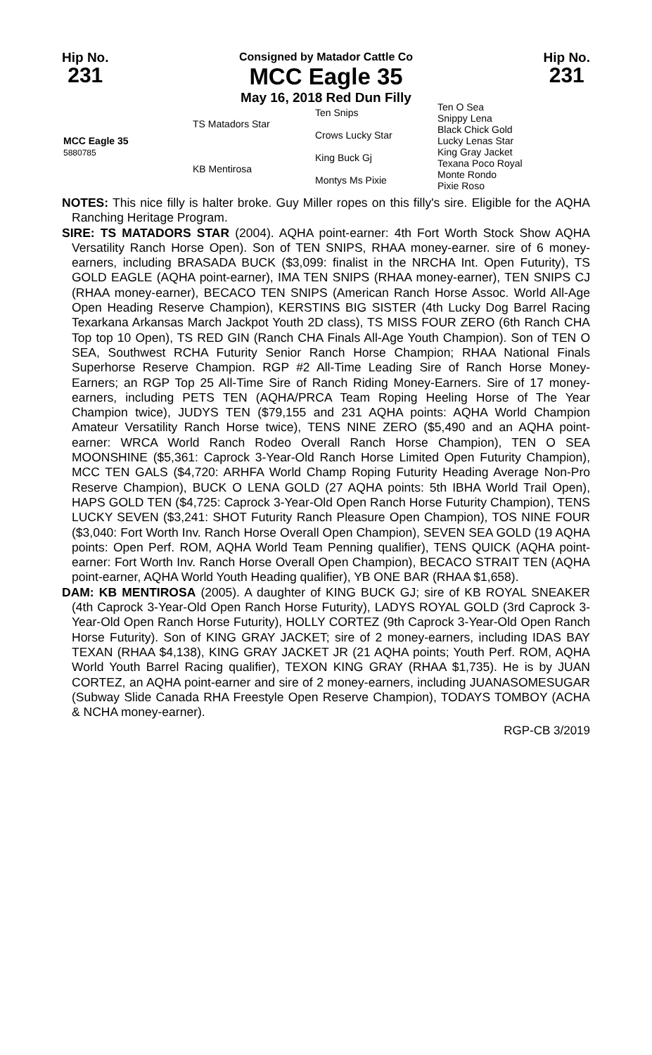Hip No.
231
Consigned by Matador Cattle Co
MCC Eagle 35
May 16, 2018 Red Dun Filly
Hip No.
231
| MCC Eagle 35 5880785 | TS Matadors Star | Ten Snips | Ten O Sea Snippy Lena |
| | | Crows Lucky Star | Black Chick Gold Lucky Lenas Star |
| | KB Mentirosa | King Buck Gj | King Gray Jacket Texana Poco Royal |
| | | Montys Ms Pixie | Monte Rondo Pixie Roso |
NOTES: This nice filly is halter broke. Guy Miller ropes on this filly's sire. Eligible for the AQHA Ranching Heritage Program.
SIRE: TS MATADORS STAR (2004). AQHA point-earner: 4th Fort Worth Stock Show AQHA Versatility Ranch Horse Open). Son of TEN SNIPS, RHAA money-earner. sire of 6 money-earners, including BRASADA BUCK ($3,099: finalist in the NRCHA Int. Open Futurity), TS GOLD EAGLE (AQHA point-earner), IMA TEN SNIPS (RHAA money-earner), TEN SNIPS CJ (RHAA money-earner), BECACO TEN SNIPS (American Ranch Horse Assoc. World All-Age Open Heading Reserve Champion), KERSTINS BIG SISTER (4th Lucky Dog Barrel Racing Texarkana Arkansas March Jackpot Youth 2D class), TS MISS FOUR ZERO (6th Ranch CHA Top top 10 Open), TS RED GIN (Ranch CHA Finals All-Age Youth Champion). Son of TEN O SEA, Southwest RCHA Futurity Senior Ranch Horse Champion; RHAA National Finals Superhorse Reserve Champion. RGP #2 All-Time Leading Sire of Ranch Horse Money-Earners; an RGP Top 25 All-Time Sire of Ranch Riding Money-Earners. Sire of 17 money-earners, including PETS TEN (AQHA/PRCA Team Roping Heeling Horse of The Year Champion twice), JUDYS TEN ($79,155 and 231 AQHA points: AQHA World Champion Amateur Versatility Ranch Horse twice), TENS NINE ZERO ($5,490 and an AQHA point-earner: WRCA World Ranch Rodeo Overall Ranch Horse Champion), TEN O SEA MOONSHINE ($5,361: Caprock 3-Year-Old Ranch Horse Limited Open Futurity Champion), MCC TEN GALS ($4,720: ARHFA World Champ Roping Futurity Heading Average Non-Pro Reserve Champion), BUCK O LENA GOLD (27 AQHA points: 5th IBHA World Trail Open), HAPS GOLD TEN ($4,725: Caprock 3-Year-Old Open Ranch Horse Futurity Champion), TENS LUCKY SEVEN ($3,241: SHOT Futurity Ranch Pleasure Open Champion), TOS NINE FOUR ($3,040: Fort Worth Inv. Ranch Horse Overall Open Champion), SEVEN SEA GOLD (19 AQHA points: Open Perf. ROM, AQHA World Team Penning qualifier), TENS QUICK (AQHA point-earner: Fort Worth Inv. Ranch Horse Overall Open Champion), BECACO STRAIT TEN (AQHA point-earner, AQHA World Youth Heading qualifier), YB ONE BAR (RHAA $1,658).
DAM: KB MENTIROSA (2005). A daughter of KING BUCK GJ; sire of KB ROYAL SNEAKER (4th Caprock 3-Year-Old Open Ranch Horse Futurity), LADYS ROYAL GOLD (3rd Caprock 3-Year-Old Open Ranch Horse Futurity), HOLLY CORTEZ (9th Caprock 3-Year-Old Open Ranch Horse Futurity). Son of KING GRAY JACKET; sire of 2 money-earners, including IDAS BAY TEXAN (RHAA $4,138), KING GRAY JACKET JR (21 AQHA points; Youth Perf. ROM, AQHA World Youth Barrel Racing qualifier), TEXON KING GRAY (RHAA $1,735). He is by JUAN CORTEZ, an AQHA point-earner and sire of 2 money-earners, including JUANASOMESUGAR (Subway Slide Canada RHA Freestyle Open Reserve Champion), TODAYS TOMBOY (ACHA & NCHA money-earner).
RGP-CB 3/2019